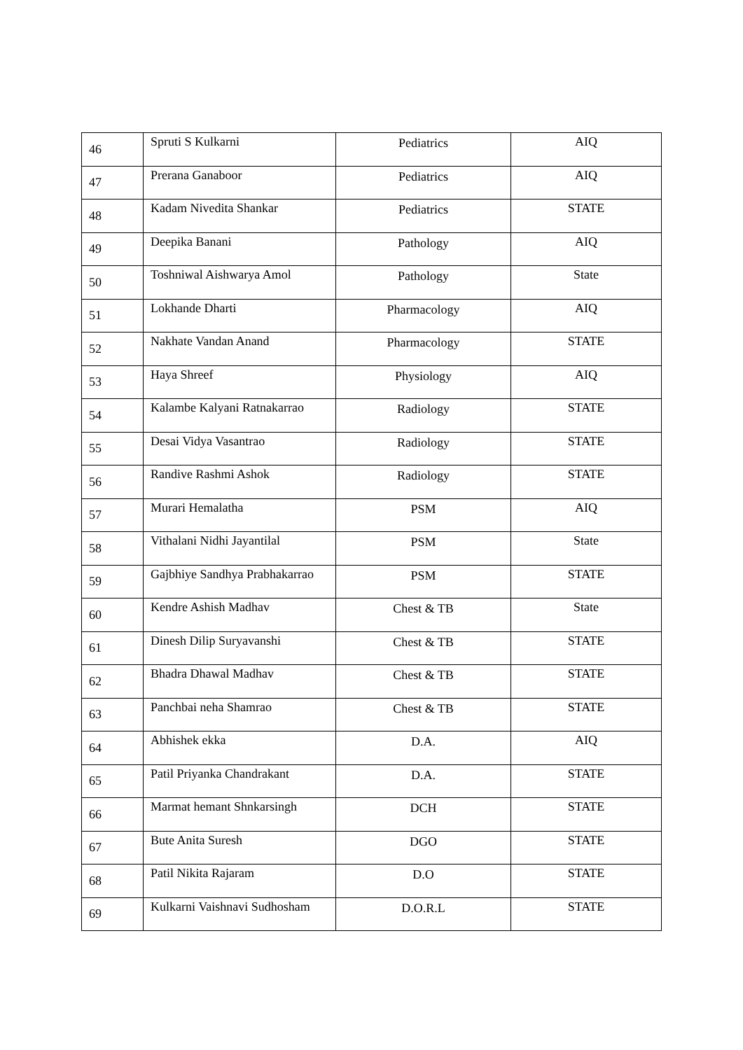| 46 | Spruti S Kulkarni | Pediatrics | AIQ |
| 47 | Prerana Ganaboor | Pediatrics | AIQ |
| 48 | Kadam Nivedita Shankar | Pediatrics | STATE |
| 49 | Deepika Banani | Pathology | AIQ |
| 50 | Toshniwal Aishwarya Amol | Pathology | State |
| 51 | Lokhande Dharti | Pharmacology | AIQ |
| 52 | Nakhate Vandan Anand | Pharmacology | STATE |
| 53 | Haya Shreef | Physiology | AIQ |
| 54 | Kalambe Kalyani Ratnakarrao | Radiology | STATE |
| 55 | Desai Vidya Vasantrao | Radiology | STATE |
| 56 | Randive Rashmi Ashok | Radiology | STATE |
| 57 | Murari Hemalatha | PSM | AIQ |
| 58 | Vithalani Nidhi Jayantilal | PSM | State |
| 59 | Gajbhiye Sandhya Prabhakarrao | PSM | STATE |
| 60 | Kendre Ashish Madhav | Chest & TB | State |
| 61 | Dinesh Dilip Suryavanshi | Chest & TB | STATE |
| 62 | Bhadra Dhawal Madhav | Chest & TB | STATE |
| 63 | Panchbai neha Shamrao | Chest & TB | STATE |
| 64 | Abhishek ekka | D.A. | AIQ |
| 65 | Patil Priyanka Chandrakant | D.A. | STATE |
| 66 | Marmat hemant Shnkarsingh | DCH | STATE |
| 67 | Bute Anita Suresh | DGO | STATE |
| 68 | Patil Nikita Rajaram | D.O | STATE |
| 69 | Kulkarni Vaishnavi Sudhosham | D.O.R.L | STATE |